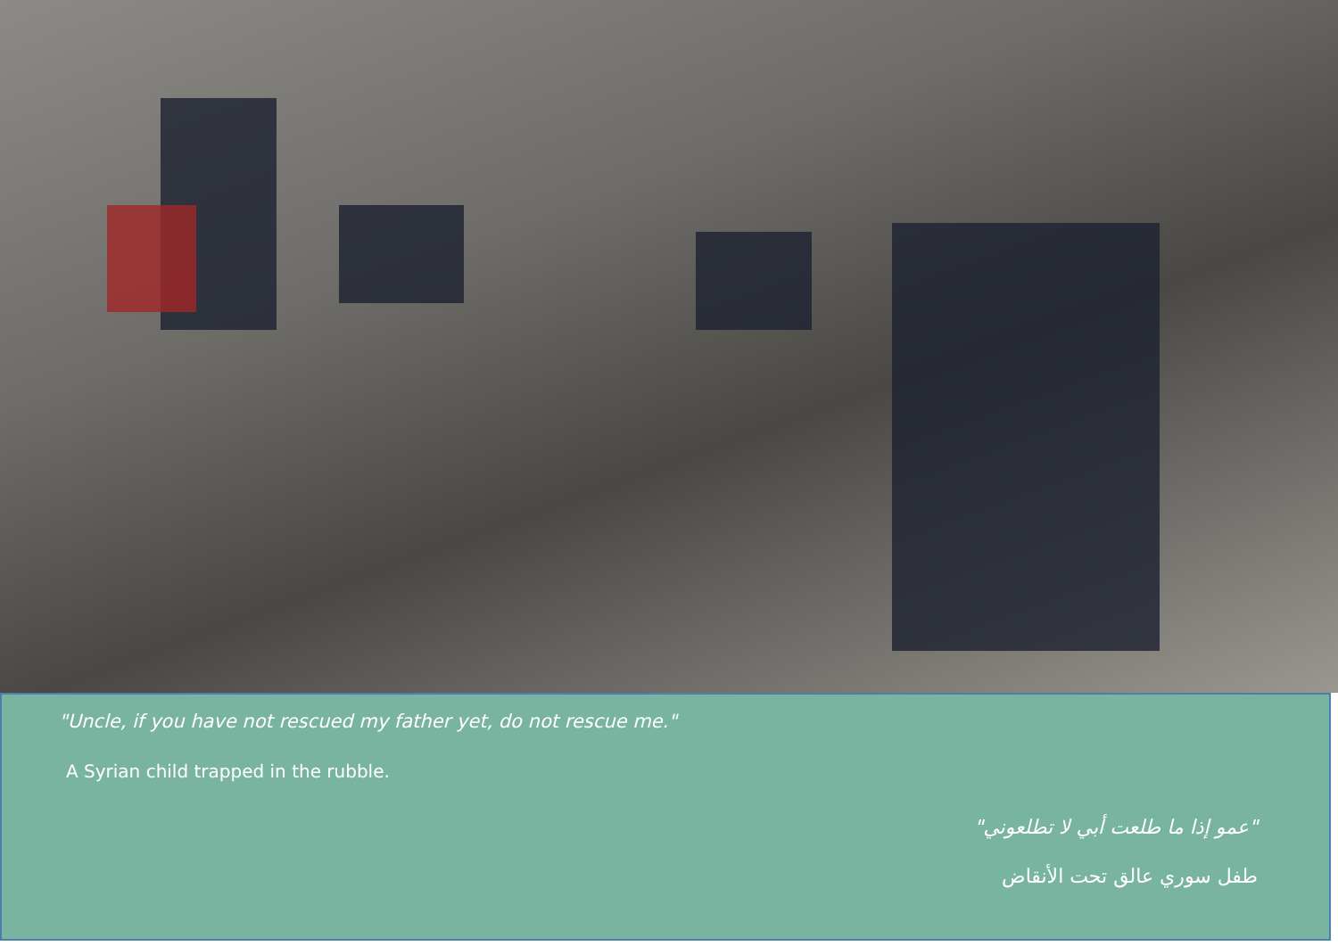"Uncle, if you have not rescued my father yet, do not rescue me."
A Syrian child trapped in the rubble.
"عمو إذا ما طلعت أبي لا تطلعوني"
طفل سوري عالق تحت الأنقاض